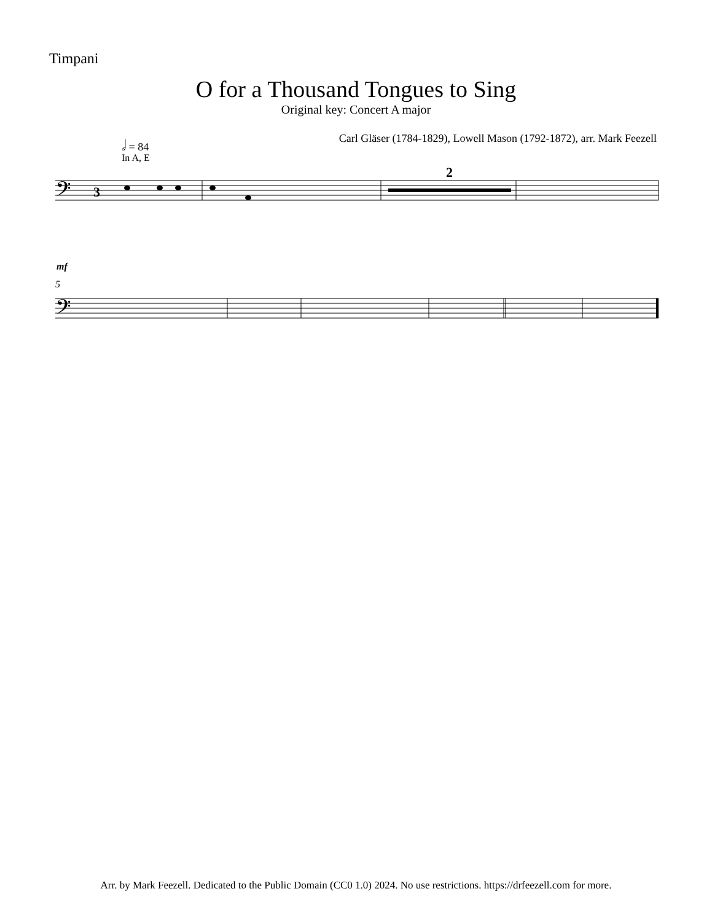Timpani
O for a Thousand Tongues to Sing
Original key: Concert A major
𝅗𝅥 = 84
Carl Gläser (1784-1829), Lowell Mason (1792-1872), arr. Mark Feezell
In A, E
𝄢
3
2
mf
5
𝄢
Arr. by Mark Feezell. Dedicated to the Public Domain (CC0 1.0) 2024. No use restrictions. https://drfeezell.com for more.